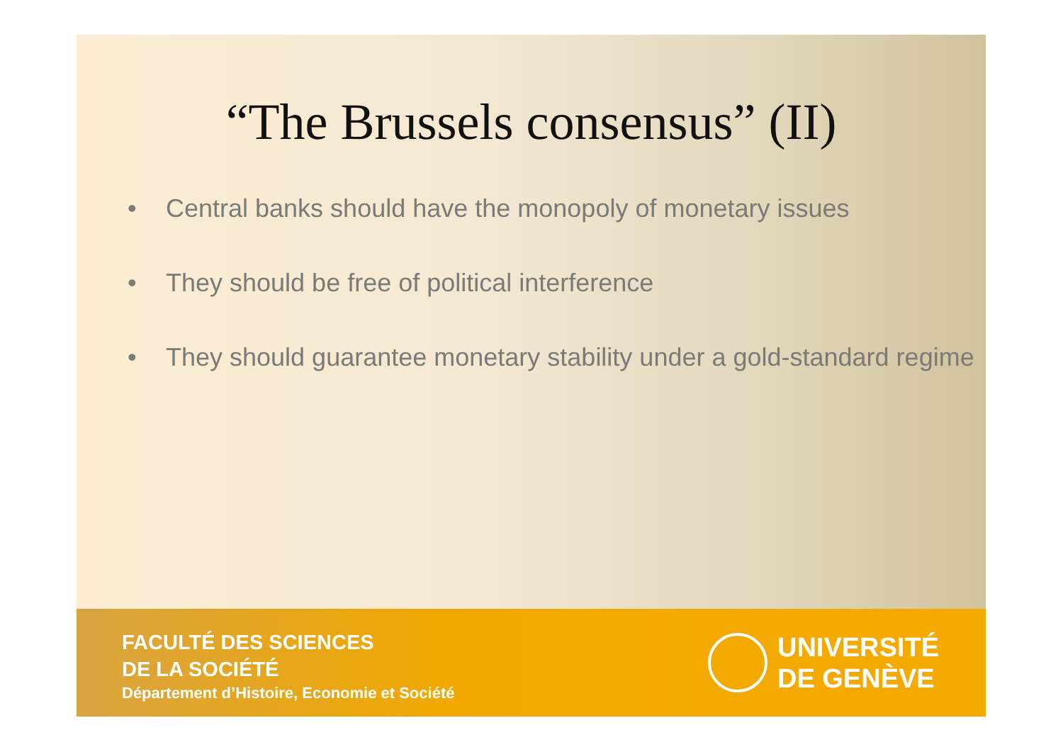“The Brussels consensus” (II)
• Central banks should have the monopoly of monetary issues
• They should be free of political interference
• They should guarantee monetary stability under a gold-standard regime
FACULTÉ DES SCIENCES
DE LA SOCIÉTÉ
Département d’Histoire, Economie et Société
UNIVERSITÉ
DE GENÈVE